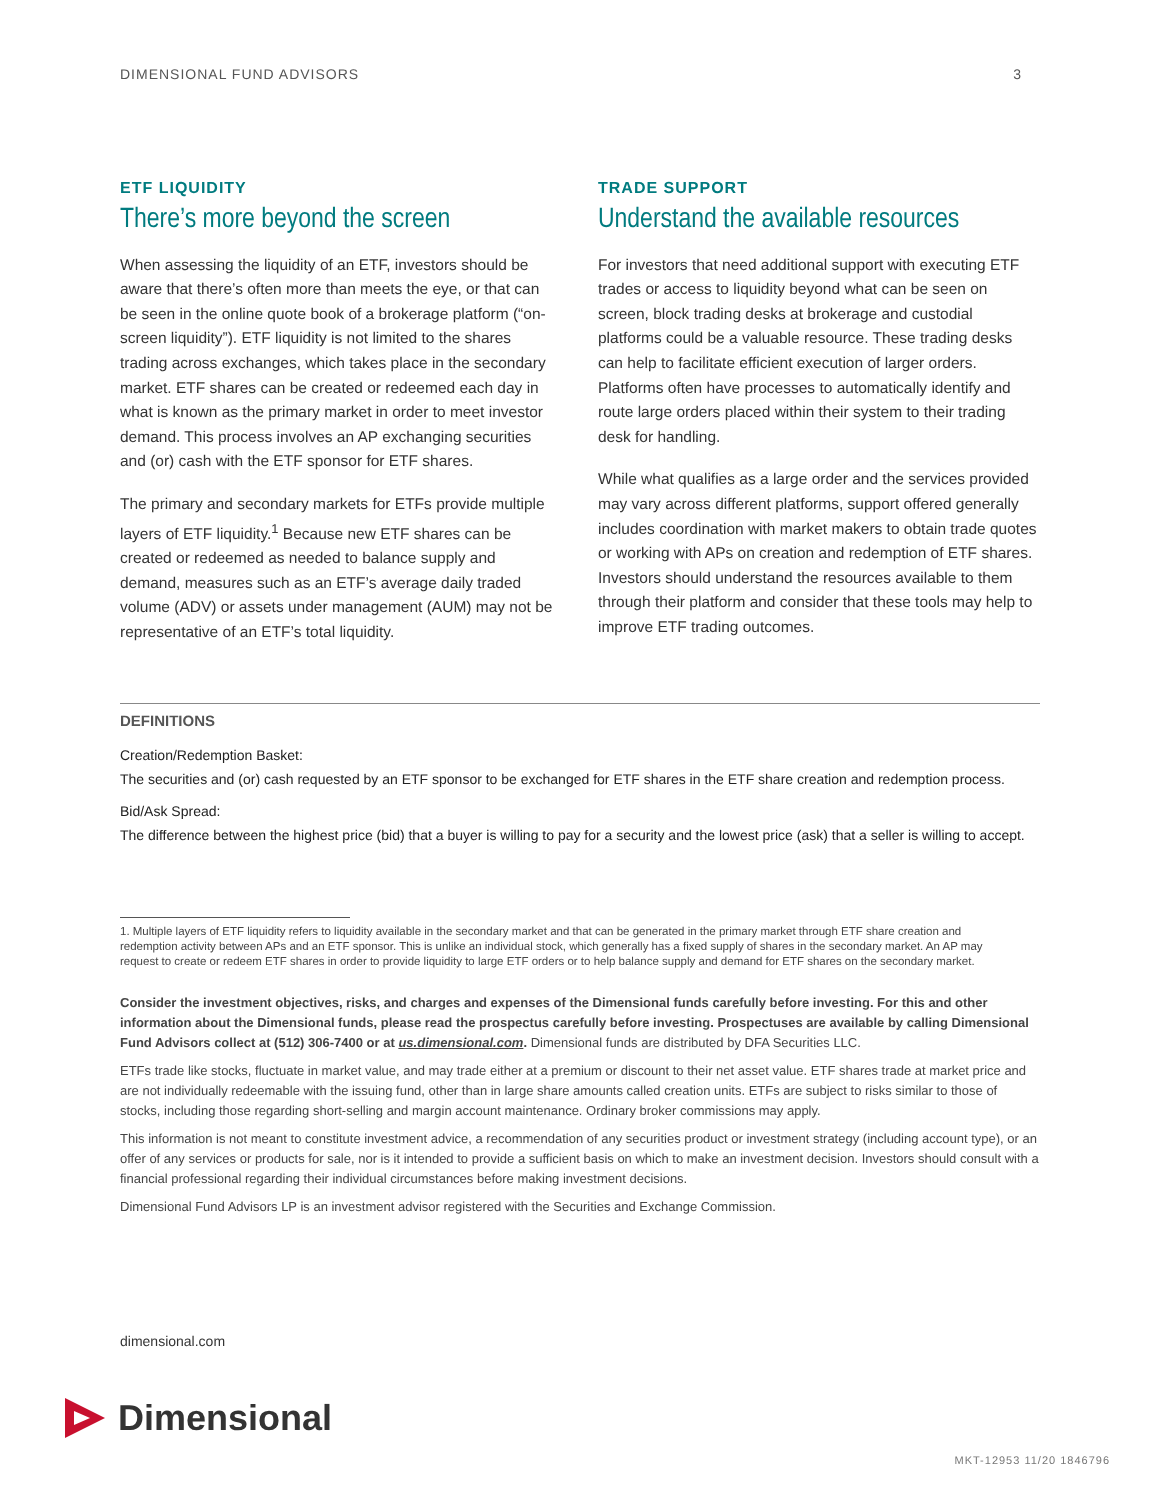DIMENSIONAL FUND ADVISORS 3
ETF LIQUIDITY
There’s more beyond the screen
When assessing the liquidity of an ETF, investors should be aware that there’s often more than meets the eye, or that can be seen in the online quote book of a brokerage platform (“on-screen liquidity”). ETF liquidity is not limited to the shares trading across exchanges, which takes place in the secondary market. ETF shares can be created or redeemed each day in what is known as the primary market in order to meet investor demand. This process involves an AP exchanging securities and (or) cash with the ETF sponsor for ETF shares.
The primary and secondary markets for ETFs provide multiple layers of ETF liquidity.<sup>1</sup> Because new ETF shares can be created or redeemed as needed to balance supply and demand, measures such as an ETF’s average daily traded volume (ADV) or assets under management (AUM) may not be representative of an ETF’s total liquidity.
TRADE SUPPORT
Understand the available resources
For investors that need additional support with executing ETF trades or access to liquidity beyond what can be seen on screen, block trading desks at brokerage and custodial platforms could be a valuable resource. These trading desks can help to facilitate efficient execution of larger orders. Platforms often have processes to automatically identify and route large orders placed within their system to their trading desk for handling.
While what qualifies as a large order and the services provided may vary across different platforms, support offered generally includes coordination with market makers to obtain trade quotes or working with APs on creation and redemption of ETF shares. Investors should understand the resources available to them through their platform and consider that these tools may help to improve ETF trading outcomes.
DEFINITIONS
Creation/Redemption Basket:
The securities and (or) cash requested by an ETF sponsor to be exchanged for ETF shares in the ETF share creation and redemption process.
Bid/Ask Spread:
The difference between the highest price (bid) that a buyer is willing to pay for a security and the lowest price (ask) that a seller is willing to accept.
1. Multiple layers of ETF liquidity refers to liquidity available in the secondary market and that can be generated in the primary market through ETF share creation and redemption activity between APs and an ETF sponsor. This is unlike an individual stock, which generally has a fixed supply of shares in the secondary market. An AP may request to create or redeem ETF shares in order to provide liquidity to large ETF orders or to help balance supply and demand for ETF shares on the secondary market.
Consider the investment objectives, risks, and charges and expenses of the Dimensional funds carefully before investing. For this and other information about the Dimensional funds, please read the prospectus carefully before investing. Prospectuses are available by calling Dimensional Fund Advisors collect at (512) 306-7400 or at us.dimensional.com. Dimensional funds are distributed by DFA Securities LLC.
ETFs trade like stocks, fluctuate in market value, and may trade either at a premium or discount to their net asset value. ETF shares trade at market price and are not individually redeemable with the issuing fund, other than in large share amounts called creation units. ETFs are subject to risks similar to those of stocks, including those regarding short-selling and margin account maintenance. Ordinary broker commissions may apply.
This information is not meant to constitute investment advice, a recommendation of any securities product or investment strategy (including account type), or an offer of any services or products for sale, nor is it intended to provide a sufficient basis on which to make an investment decision. Investors should consult with a financial professional regarding their individual circumstances before making investment decisions.
Dimensional Fund Advisors LP is an investment advisor registered with the Securities and Exchange Commission.
dimensional.com
Dimensional
MKT-12953 11/20 1846796